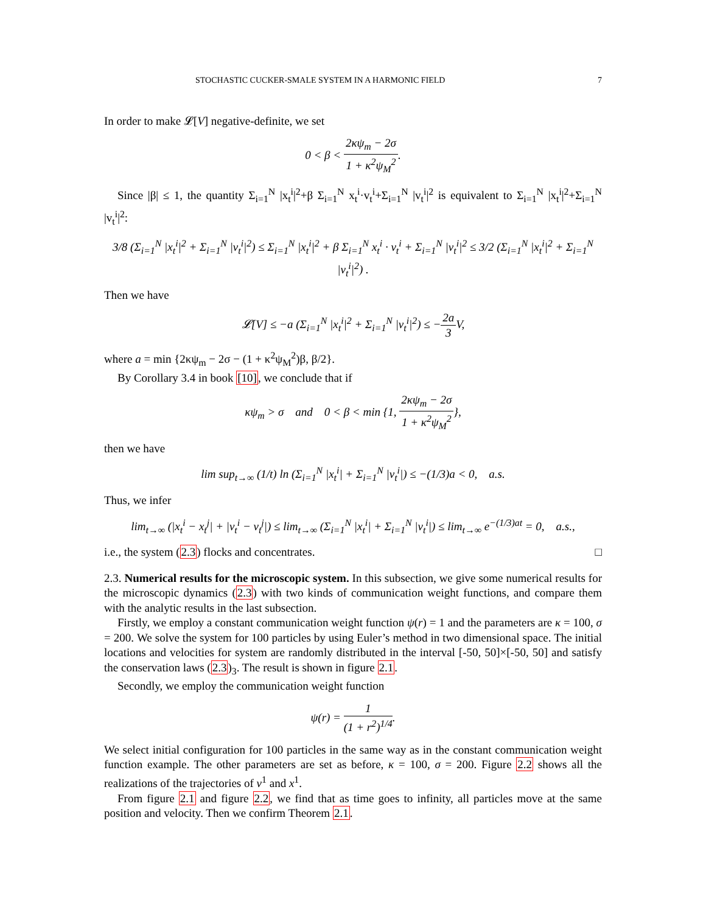STOCHASTIC CUCKER-SMALE SYSTEM IN A HARMONIC FIELD 7
In order to make 𝓛[V] negative-definite, we set
0 < β < 2κψ<sub>m</sub> − 2σ 1 + κ<sup>2</sup>ψ<sub>M</sub><sup>2</sup>.
Since |β| ≤ 1, the quantity Σ<sub>i=1</sub><sup>N</sup> |x<sub>t</sub><sup>i</sup>|<sup>2</sup>+β Σ<sub>i=1</sub><sup>N</sup> x<sub>t</sub><sup>i</sup>·v<sub>t</sub><sup>i</sup>+Σ<sub>i=1</sub><sup>N</sup> |v<sub>t</sub><sup>i</sup>|<sup>2</sup> is equivalent to Σ<sub>i=1</sub><sup>N</sup> |x<sub>t</sub><sup>i</sup>|<sup>2</sup>+Σ<sub>i=1</sub><sup>N</sup> |v<sub>t</sub><sup>i</sup>|<sup>2</sup>:
3/8 (Σ<sub>i=1</sub><sup>N</sup> |x<sub>t</sub><sup>i</sup>|<sup>2</sup> + Σ<sub>i=1</sub><sup>N</sup> |v<sub>t</sub><sup>i</sup>|<sup>2</sup>) ≤ Σ<sub>i=1</sub><sup>N</sup> |x<sub>t</sub><sup>i</sup>|<sup>2</sup> + β Σ<sub>i=1</sub><sup>N</sup> x<sub>t</sub><sup>i</sup> · v<sub>t</sub><sup>i</sup> + Σ<sub>i=1</sub><sup>N</sup> |v<sub>t</sub><sup>i</sup>|<sup>2</sup> ≤ 3/2 (Σ<sub>i=1</sub><sup>N</sup> |x<sub>t</sub><sup>i</sup>|<sup>2</sup> + Σ<sub>i=1</sub><sup>N</sup> |v<sub>t</sub><sup>i</sup>|<sup>2</sup>) .
Then we have
𝓛[V] ≤ −a (Σ<sub>i=1</sub><sup>N</sup> |x<sub>t</sub><sup>i</sup>|<sup>2</sup> + Σ<sub>i=1</sub><sup>N</sup> |v<sub>t</sub><sup>i</sup>|<sup>2</sup>) ≤ −2a 3 V,
where a = min {2κψ<sub>m</sub> − 2σ − (1 + κ<sup>2</sup>ψ<sub>M</sub><sup>2</sup>)β, β/2}.
By Corollary 3.4 in book [10], we conclude that if
κψ<sub>m</sub> > σ and 0 < β < min {1, 2κψ<sub>m</sub> − 2σ 1 + κ<sup>2</sup>ψ<sub>M</sub><sup>2</sup>},
then we have
lim sup<sub>t→∞</sub> (1/t) ln (Σ<sub>i=1</sub><sup>N</sup> |x<sub>t</sub><sup>i</sup>| + Σ<sub>i=1</sub><sup>N</sup> |v<sub>t</sub><sup>i</sup>|) ≤ −(1/3)a < 0, a.s.
Thus, we infer
lim<sub>t→∞</sub> (|x<sub>t</sub><sup>i</sup> − x<sub>t</sub><sup>j</sup>| + |v<sub>t</sub><sup>i</sup> − v<sub>t</sub><sup>j</sup>|) ≤ lim<sub>t→∞</sub> (Σ<sub>i=1</sub><sup>N</sup> |x<sub>t</sub><sup>i</sup>| + Σ<sub>i=1</sub><sup>N</sup> |v<sub>t</sub><sup>i</sup>|) ≤ lim<sub>t→∞</sub> e<sup>−(1/3)at</sup> = 0, a.s.,
i.e., the system (2.3) flocks and concentrates. □
2.3. Numerical results for the microscopic system. In this subsection, we give some numerical results for the microscopic dynamics (2.3) with two kinds of communication weight functions, and compare them with the analytic results in the last subsection.
Firstly, we employ a constant communication weight function ψ(r) = 1 and the parameters are κ = 100, σ = 200. We solve the system for 100 particles by using Euler’s method in two dimensional space. The initial locations and velocities for system are randomly distributed in the interval [-50, 50]×[-50, 50] and satisfy the conservation laws (2.3)<sub>3</sub>. The result is shown in figure 2.1.
Secondly, we employ the communication weight function
ψ(r) = 1 (1 + r<sup>2</sup>)<sup>1/4</sup>.
We select initial configuration for 100 particles in the same way as in the constant communication weight function example. The other parameters are set as before, κ = 100, σ = 200. Figure 2.2 shows all the realizations of the trajectories of v<sup>1</sup> and x<sup>1</sup>.
From figure 2.1 and figure 2.2, we find that as time goes to infinity, all particles move at the same position and velocity. Then we confirm Theorem 2.1.